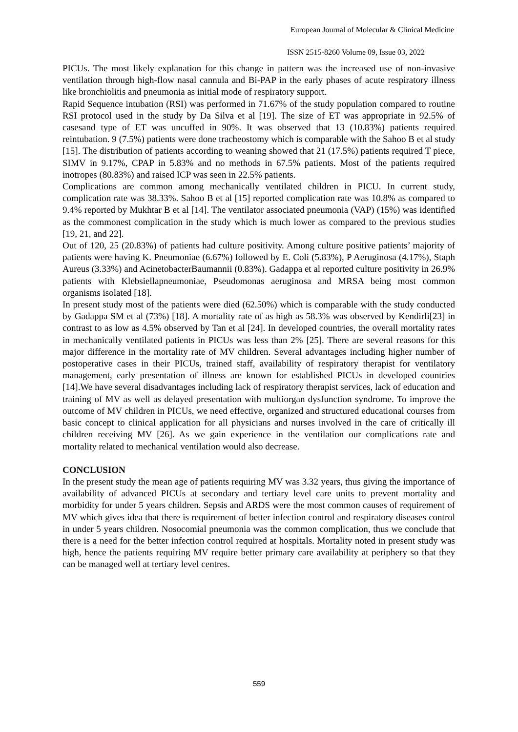European Journal of Molecular & Clinical Medicine
ISSN 2515-8260 Volume 09, Issue 03, 2022
PICUs. The most likely explanation for this change in pattern was the increased use of non-invasive ventilation through high-flow nasal cannula and Bi-PAP in the early phases of acute respiratory illness like bronchiolitis and pneumonia as initial mode of respiratory support.
Rapid Sequence intubation (RSI) was performed in 71.67% of the study population compared to routine RSI protocol used in the study by Da Silva et al [19]. The size of ET was appropriate in 92.5% of casesand type of ET was uncuffed in 90%. It was observed that 13 (10.83%) patients required reintubation. 9 (7.5%) patients were done tracheostomy which is comparable with the Sahoo B et al study [15]. The distribution of patients according to weaning showed that 21 (17.5%) patients required T piece, SIMV in 9.17%, CPAP in 5.83% and no methods in 67.5% patients. Most of the patients required inotropes (80.83%) and raised ICP was seen in 22.5% patients.
Complications are common among mechanically ventilated children in PICU. In current study, complication rate was 38.33%. Sahoo B et al [15] reported complication rate was 10.8% as compared to 9.4% reported by Mukhtar B et al [14]. The ventilator associated pneumonia (VAP) (15%) was identified as the commonest complication in the study which is much lower as compared to the previous studies [19, 21, and 22].
Out of 120, 25 (20.83%) of patients had culture positivity. Among culture positive patients’ majority of patients were having K. Pneumoniae (6.67%) followed by E. Coli (5.83%), P Aeruginosa (4.17%), Staph Aureus (3.33%) and AcinetobacterBaumannii (0.83%). Gadappa et al reported culture positivity in 26.9% patients with Klebsiellapneumoniae, Pseudomonas aeruginosa and MRSA being most common organisms isolated [18].
In present study most of the patients were died (62.50%) which is comparable with the study conducted by Gadappa SM et al (73%) [18]. A mortality rate of as high as 58.3% was observed by Kendirli[23] in contrast to as low as 4.5% observed by Tan et al [24]. In developed countries, the overall mortality rates in mechanically ventilated patients in PICUs was less than 2% [25]. There are several reasons for this major difference in the mortality rate of MV children. Several advantages including higher number of postoperative cases in their PICUs, trained staff, availability of respiratory therapist for ventilatory management, early presentation of illness are known for established PICUs in developed countries [14].We have several disadvantages including lack of respiratory therapist services, lack of education and training of MV as well as delayed presentation with multiorgan dysfunction syndrome. To improve the outcome of MV children in PICUs, we need effective, organized and structured educational courses from basic concept to clinical application for all physicians and nurses involved in the care of critically ill children receiving MV [26]. As we gain experience in the ventilation our complications rate and mortality related to mechanical ventilation would also decrease.
CONCLUSION
In the present study the mean age of patients requiring MV was 3.32 years, thus giving the importance of availability of advanced PICUs at secondary and tertiary level care units to prevent mortality and morbidity for under 5 years children. Sepsis and ARDS were the most common causes of requirement of MV which gives idea that there is requirement of better infection control and respiratory diseases control in under 5 years children. Nosocomial pneumonia was the common complication, thus we conclude that there is a need for the better infection control required at hospitals. Mortality noted in present study was high, hence the patients requiring MV require better primary care availability at periphery so that they can be managed well at tertiary level centres.
559